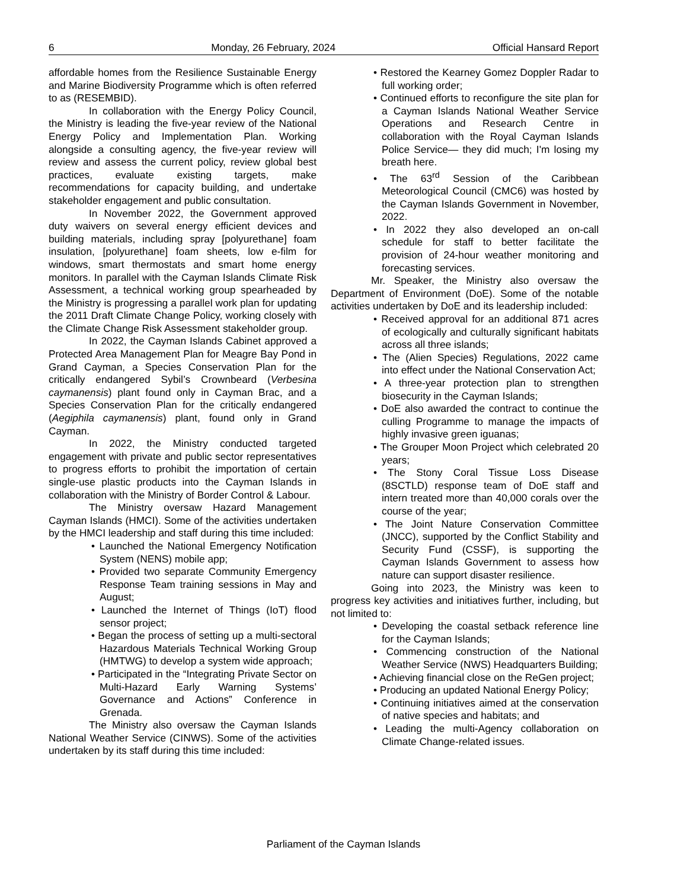6 Monday, 26 February, 2024 Official Hansard Report
affordable homes from the Resilience Sustainable Energy and Marine Biodiversity Programme which is often referred to as (RESEMBID).
In collaboration with the Energy Policy Council, the Ministry is leading the five-year review of the National Energy Policy and Implementation Plan. Working alongside a consulting agency, the five-year review will review and assess the current policy, review global best practices, evaluate existing targets, make recommendations for capacity building, and undertake stakeholder engagement and public consultation.
In November 2022, the Government approved duty waivers on several energy efficient devices and building materials, including spray [polyurethane] foam insulation, [polyurethane] foam sheets, low e-film for windows, smart thermostats and smart home energy monitors. In parallel with the Cayman Islands Climate Risk Assessment, a technical working group spearheaded by the Ministry is progressing a parallel work plan for updating the 2011 Draft Climate Change Policy, working closely with the Climate Change Risk Assessment stakeholder group.
In 2022, the Cayman Islands Cabinet approved a Protected Area Management Plan for Meagre Bay Pond in Grand Cayman, a Species Conservation Plan for the critically endangered Sybil’s Crownbeard (Verbesina caymanensis) plant found only in Cayman Brac, and a Species Conservation Plan for the critically endangered (Aegiphila caymanensis) plant, found only in Grand Cayman.
In 2022, the Ministry conducted targeted engagement with private and public sector representatives to progress efforts to prohibit the importation of certain single-use plastic products into the Cayman Islands in collaboration with the Ministry of Border Control & Labour.
The Ministry oversaw Hazard Management Cayman Islands (HMCI). Some of the activities undertaken by the HMCI leadership and staff during this time included:
• Launched the National Emergency Notification System (NENS) mobile app;
• Provided two separate Community Emergency Response Team training sessions in May and August;
• Launched the Internet of Things (IoT) flood sensor project;
• Began the process of setting up a multi-sectoral Hazardous Materials Technical Working Group (HMTWG) to develop a system wide approach;
• Participated in the “Integrating Private Sector on Multi-Hazard Early Warning Systems’ Governance and Actions” Conference in Grenada.
The Ministry also oversaw the Cayman Islands National Weather Service (CINWS). Some of the activities undertaken by its staff during this time included:
• Restored the Kearney Gomez Doppler Radar to full working order;
• Continued efforts to reconfigure the site plan for a Cayman Islands National Weather Service Operations and Research Centre in collaboration with the Royal Cayman Islands Police Service— they did much; I'm losing my breath here.
• The 63<sup>rd</sup> Session of the Caribbean Meteorological Council (CMC6) was hosted by the Cayman Islands Government in November, 2022.
• In 2022 they also developed an on-call schedule for staff to better facilitate the provision of 24-hour weather monitoring and forecasting services.
Mr. Speaker, the Ministry also oversaw the Department of Environment (DoE). Some of the notable activities undertaken by DoE and its leadership included:
• Received approval for an additional 871 acres of ecologically and culturally significant habitats across all three islands;
• The (Alien Species) Regulations, 2022 came into effect under the National Conservation Act;
• A three-year protection plan to strengthen biosecurity in the Cayman Islands;
• DoE also awarded the contract to continue the culling Programme to manage the impacts of highly invasive green iguanas;
• The Grouper Moon Project which celebrated 20 years;
• The Stony Coral Tissue Loss Disease (8SCTLD) response team of DoE staff and intern treated more than 40,000 corals over the course of the year;
• The Joint Nature Conservation Committee (JNCC), supported by the Conflict Stability and Security Fund (CSSF), is supporting the Cayman Islands Government to assess how nature can support disaster resilience.
Going into 2023, the Ministry was keen to progress key activities and initiatives further, including, but not limited to:
• Developing the coastal setback reference line for the Cayman Islands;
• Commencing construction of the National Weather Service (NWS) Headquarters Building;
• Achieving financial close on the ReGen project;
• Producing an updated National Energy Policy;
• Continuing initiatives aimed at the conservation of native species and habitats; and
• Leading the multi-Agency collaboration on Climate Change-related issues.
Parliament of the Cayman Islands